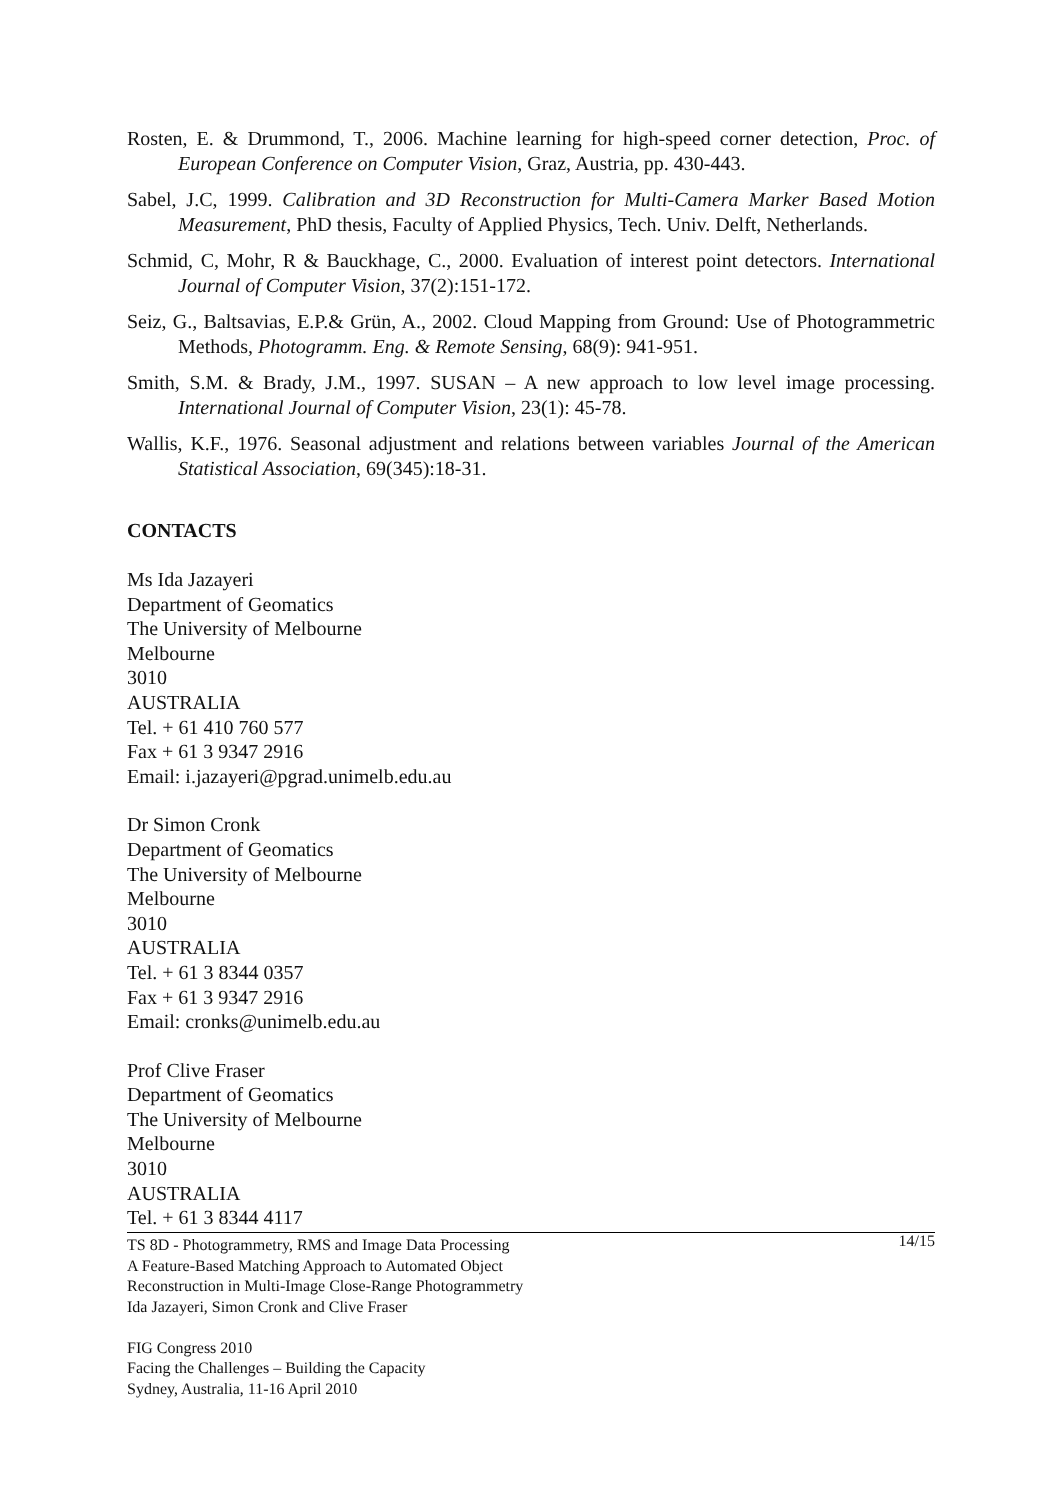Rosten, E. & Drummond, T., 2006. Machine learning for high-speed corner detection, Proc. of European Conference on Computer Vision, Graz, Austria, pp. 430-443.
Sabel, J.C, 1999. Calibration and 3D Reconstruction for Multi-Camera Marker Based Motion Measurement, PhD thesis, Faculty of Applied Physics, Tech. Univ. Delft, Netherlands.
Schmid, C, Mohr, R & Bauckhage, C., 2000. Evaluation of interest point detectors. International Journal of Computer Vision, 37(2):151-172.
Seiz, G., Baltsavias, E.P.& Grün, A., 2002. Cloud Mapping from Ground: Use of Photogrammetric Methods, Photogramm. Eng. & Remote Sensing, 68(9): 941-951.
Smith, S.M. & Brady, J.M., 1997. SUSAN – A new approach to low level image processing. International Journal of Computer Vision, 23(1): 45-78.
Wallis, K.F., 1976. Seasonal adjustment and relations between variables Journal of the American Statistical Association, 69(345):18-31.
CONTACTS
Ms Ida Jazayeri
Department of Geomatics
The University of Melbourne
Melbourne
3010
AUSTRALIA
Tel. + 61 410 760 577
Fax + 61 3 9347 2916
Email: i.jazayeri@pgrad.unimelb.edu.au
Dr Simon Cronk
Department of Geomatics
The University of Melbourne
Melbourne
3010
AUSTRALIA
Tel. + 61 3 8344 0357
Fax + 61 3 9347 2916
Email: cronks@unimelb.edu.au
Prof Clive Fraser
Department of Geomatics
The University of Melbourne
Melbourne
3010
AUSTRALIA
Tel. + 61 3 8344 4117
14/15 TS 8D - Photogrammetry, RMS and Image Data Processing
A Feature-Based Matching Approach to Automated Object
Reconstruction in Multi-Image Close-Range Photogrammetry
Ida Jazayeri, Simon Cronk and Clive Fraser
FIG Congress 2010
Facing the Challenges – Building the Capacity
Sydney, Australia, 11-16 April 2010